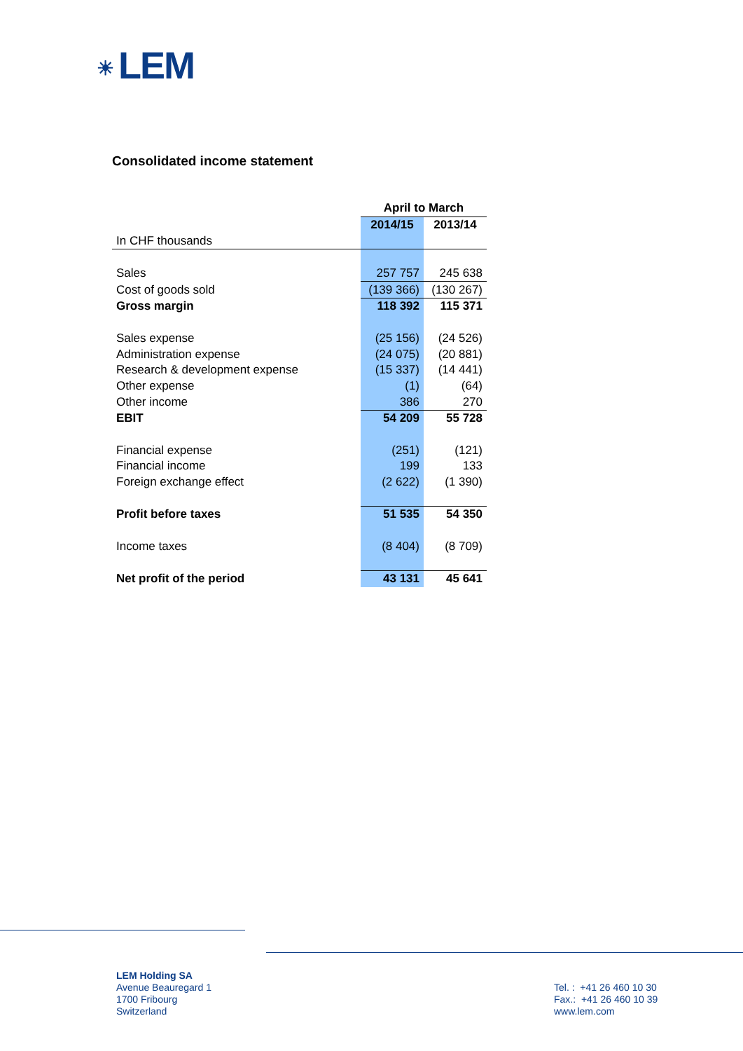☀ LEM
Consolidated income statement
| | April to March | |
| --- | --- | --- |
| | 2014/15 | 2013/14 |
| In CHF thousands | | |
| Sales | 257 757 | 245 638 |
| Cost of goods sold | (139 366) | (130 267) |
| Gross margin | 118 392 | 115 371 |
| Sales expense | (25 156) | (24 526) |
| Administration expense | (24 075) | (20 881) |
| Research & development expense | (15 337) | (14 441) |
| Other expense | (1) | (64) |
| Other income | 386 | 270 |
| EBIT | 54 209 | 55 728 |
| Financial expense | (251) | (121) |
| Financial income | 199 | 133 |
| Foreign exchange effect | (2 622) | (1 390) |
| Profit before taxes | 51 535 | 54 350 |
| Income taxes | (8 404) | (8 709) |
| Net profit of the period | 43 131 | 45 641 |
LEM Holding SA
Avenue Beauregard 1
1700 Fribourg
Switzerland
Tel. : +41 26 460 10 30
Fax.: +41 26 460 10 39
www.lem.com